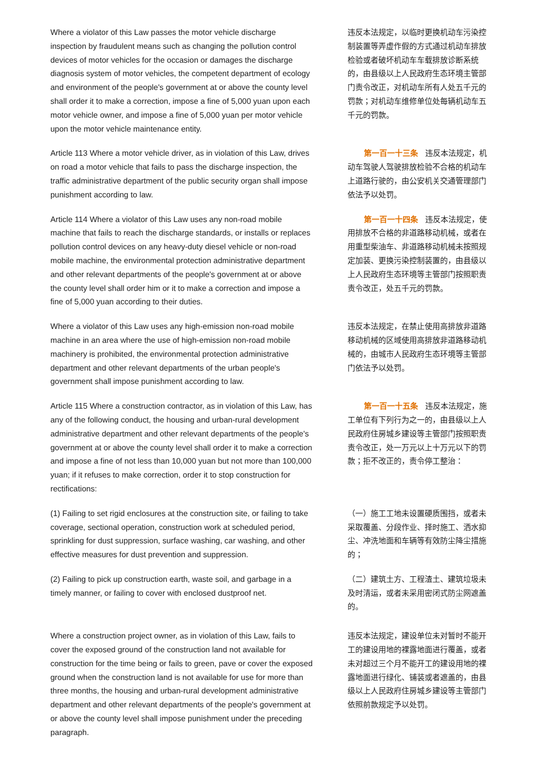Where a violator of this Law passes the motor vehicle discharge inspection by fraudulent means such as changing the pollution control devices of motor vehicles for the occasion or damages the discharge diagnosis system of motor vehicles, the competent department of ecology and environment of the people's government at or above the county level shall order it to make a correction, impose a fine of 5,000 yuan upon each motor vehicle owner, and impose a fine of 5,000 yuan per motor vehicle upon the motor vehicle maintenance entity.
违反本法规定，以临时更换机动车污染控制装置等弄虚作假的方式通过机动车排放检验或者破坏机动车车载排放诊断系统的，由县级以上人民政府生态环境主管部门责令改正，对机动车所有人处五千元的罚款；对机动车维修单位处每辆机动车五千元的罚款。
Article 113 Where a motor vehicle driver, as in violation of this Law, drives on road a motor vehicle that fails to pass the discharge inspection, the traffic administrative department of the public security organ shall impose punishment according to law.
第一百一十三条 违反本法规定，机动车驾驶人驾驶排放检验不合格的机动车上道路行驶的，由公安机关交通管理部门依法予以处罚。
Article 114 Where a violator of this Law uses any non-road mobile machine that fails to reach the discharge standards, or installs or replaces pollution control devices on any heavy-duty diesel vehicle or non-road mobile machine, the environmental protection administrative department and other relevant departments of the people's government at or above the county level shall order him or it to make a correction and impose a fine of 5,000 yuan according to their duties.
第一百一十四条 违反本法规定，使用排放不合格的非道路移动机械，或者在用重型柴油车、非道路移动机械未按照规定加装、更换污染控制装置的，由县级以上人民政府生态环境等主管部门按照职责责令改正，处五千元的罚款。
Where a violator of this Law uses any high-emission non-road mobile machine in an area where the use of high-emission non-road mobile machinery is prohibited, the environmental protection administrative department and other relevant departments of the urban people's government shall impose punishment according to law.
违反本法规定，在禁止使用高排放非道路移动机械的区域使用高排放非道路移动机械的，由城市人民政府生态环境等主管部门依法予以处罚。
Article 115 Where a construction contractor, as in violation of this Law, has any of the following conduct, the housing and urban-rural development administrative department and other relevant departments of the people's government at or above the county level shall order it to make a correction and impose a fine of not less than 10,000 yuan but not more than 100,000 yuan; if it refuses to make correction, order it to stop construction for rectifications:
第一百一十五条 违反本法规定，施工单位有下列行为之一的，由县级以上人民政府住房城乡建设等主管部门按照职责责令改正，处一万元以上十万元以下的罚款；拒不改正的，责令停工整治：
(1) Failing to set rigid enclosures at the construction site, or failing to take coverage, sectional operation, construction work at scheduled period, sprinkling for dust suppression, surface washing, car washing, and other effective measures for dust prevention and suppression.
（一）施工工地未设置硬质围挡，或者未采取覆盖、分段作业、择时施工、洒水抑尘、冲洗地面和车辆等有效防尘降尘措施的；
(2) Failing to pick up construction earth, waste soil, and garbage in a timely manner, or failing to cover with enclosed dustproof net.
（二）建筑土方、工程渣土、建筑垃圾未及时清运，或者未采用密闭式防尘网遮盖的。
Where a construction project owner, as in violation of this Law, fails to cover the exposed ground of the construction land not available for construction for the time being or fails to green, pave or cover the exposed ground when the construction land is not available for use for more than three months, the housing and urban-rural development administrative department and other relevant departments of the people's government at or above the county level shall impose punishment under the preceding paragraph.
违反本法规定，建设单位未对暂时不能开工的建设用地的裸露地面进行覆盖，或者未对超过三个月不能开工的建设用地的裸露地面进行绿化、铺装或者遮盖的，由县级以上人民政府住房城乡建设等主管部门依照前款规定予以处罚。